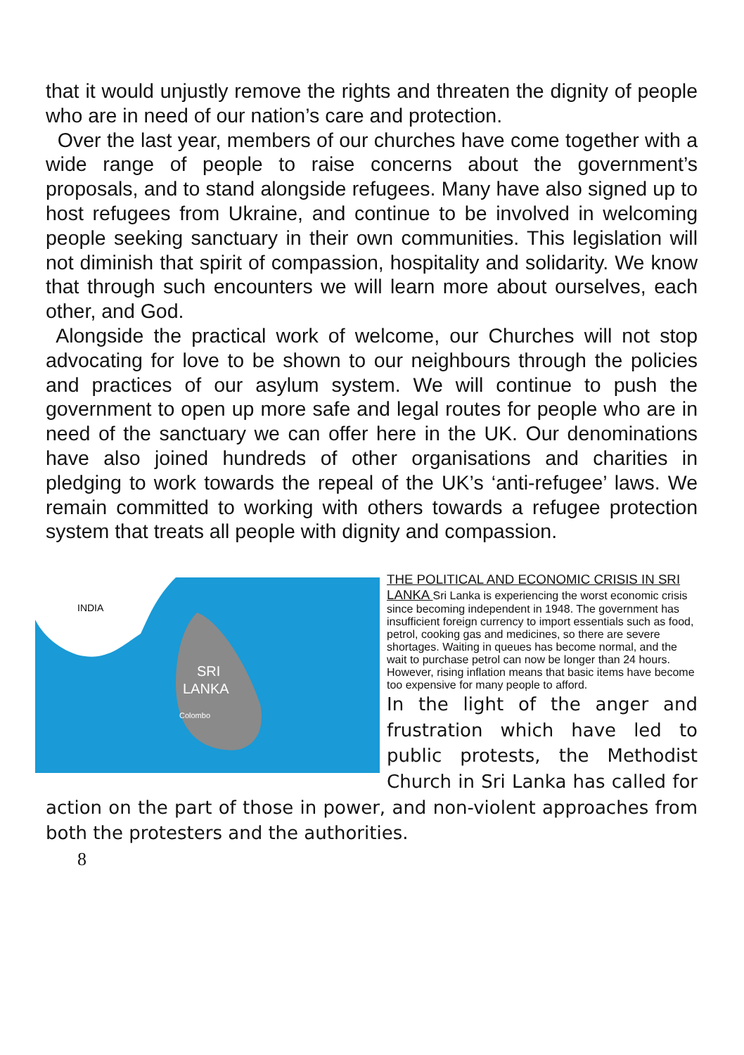that it would unjustly remove the rights and threaten the dignity of people who are in need of our nation’s care and protection.
Over the last year, members of our churches have come together with a wide range of people to raise concerns about the government’s proposals, and to stand alongside refugees. Many have also signed up to host refugees from Ukraine, and continue to be involved in welcoming people seeking sanctuary in their own communities. This legislation will not diminish that spirit of compassion, hospitality and solidarity. We know that through such encounters we will learn more about ourselves, each other, and God.
Alongside the practical work of welcome, our Churches will not stop advocating for love to be shown to our neighbours through the policies and practices of our asylum system. We will continue to push the government to open up more safe and legal routes for people who are in need of the sanctuary we can offer here in the UK. Our denominations have also joined hundreds of other organisations and charities in pledging to work towards the repeal of the UK’s ‘anti-refugee’ laws. We remain committed to working with others towards a refugee protection system that treats all people with dignity and compassion.
INDIA
SRI
LANKA
Colombo
THE POLITICAL AND ECONOMIC CRISIS IN SRI LANKA
Sri Lanka is experiencing the worst economic crisis since becoming independent in 1948. The government has insufficient foreign currency to import essentials such as food, petrol, cooking gas and medicines, so there are severe shortages. Waiting in queues has become normal, and the wait to purchase petrol can now be longer than 24 hours. However, rising inflation means that basic items have become too expensive for many people to afford.
In the light of the anger and frustration which have led to public protests, the Methodist Church in Sri Lanka has called for action on the part of those in power, and non-violent approaches from both the protesters and the authorities.
8